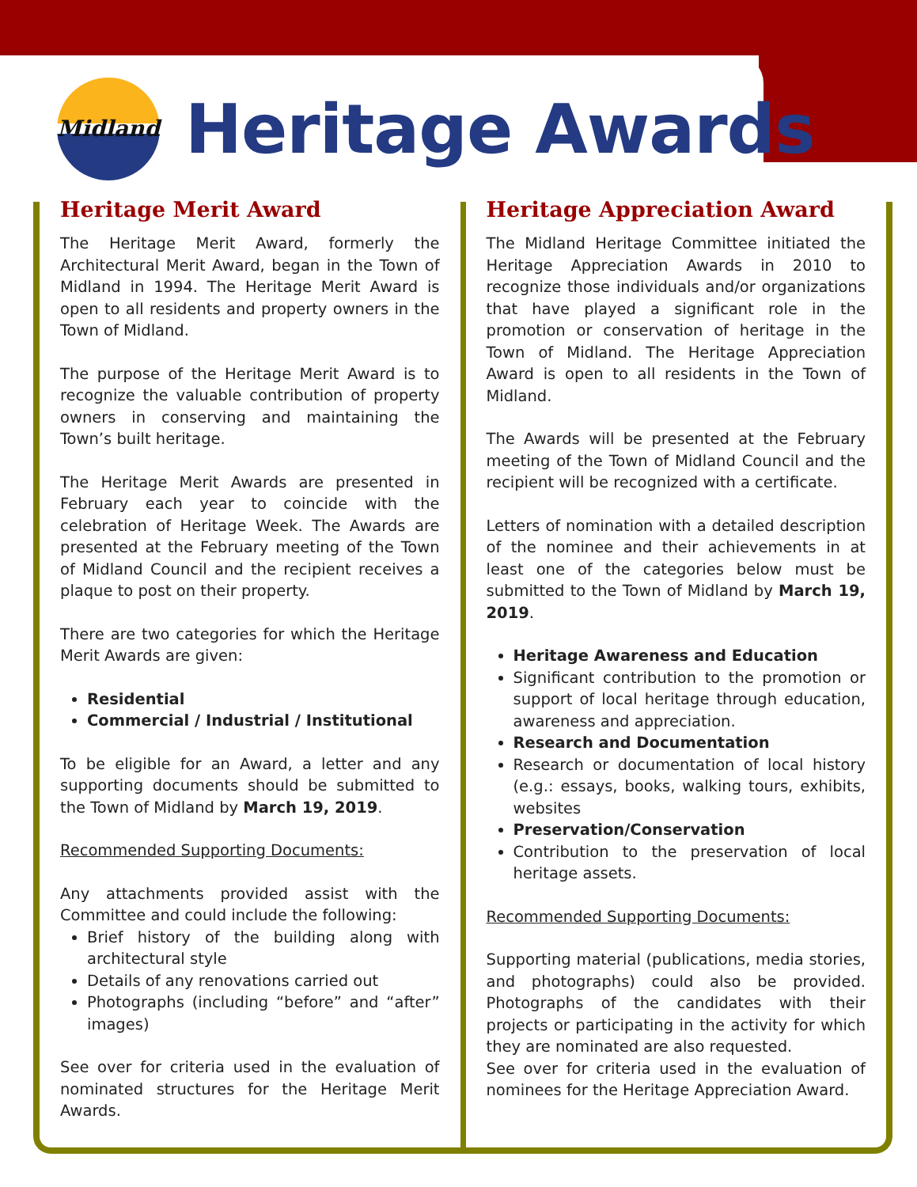Midland
Heritage Awards
Heritage Merit Award
The Heritage Merit Award, formerly the Architectural Merit Award, began in the Town of Midland in 1994. The Heritage Merit Award is open to all residents and property owners in the Town of Midland.
The purpose of the Heritage Merit Award is to recognize the valuable contribution of property owners in conserving and maintaining the Town’s built heritage.
The Heritage Merit Awards are presented in February each year to coincide with the celebration of Heritage Week. The Awards are presented at the February meeting of the Town of Midland Council and the recipient receives a plaque to post on their property.
There are two categories for which the Heritage Merit Awards are given:
Residential
Commercial / Industrial / Institutional
To be eligible for an Award, a letter and any supporting documents should be submitted to the Town of Midland by March 19, 2019.
Recommended Supporting Documents:
Any attachments provided assist with the Committee and could include the following:
Brief history of the building along with architectural style
Details of any renovations carried out
Photographs (including “before” and “after” images)
See over for criteria used in the evaluation of nominated structures for the Heritage Merit Awards.
Heritage Appreciation Award
The Midland Heritage Committee initiated the Heritage Appreciation Awards in 2010 to recognize those individuals and/or organizations that have played a significant role in the promotion or conservation of heritage in the Town of Midland. The Heritage Appreciation Award is open to all residents in the Town of Midland.
The Awards will be presented at the February meeting of the Town of Midland Council and the recipient will be recognized with a certificate.
Letters of nomination with a detailed description of the nominee and their achievements in at least one of the categories below must be submitted to the Town of Midland by March 19, 2019.
Heritage Awareness and Education
Significant contribution to the promotion or support of local heritage through education, awareness and appreciation.
Research and Documentation
Research or documentation of local history (e.g.: essays, books, walking tours, exhibits, websites
Preservation/Conservation
Contribution to the preservation of local heritage assets.
Recommended Supporting Documents:
Supporting material (publications, media stories, and photographs) could also be provided. Photographs of the candidates with their projects or participating in the activity for which they are nominated are also requested.
See over for criteria used in the evaluation of nominees for the Heritage Appreciation Award.